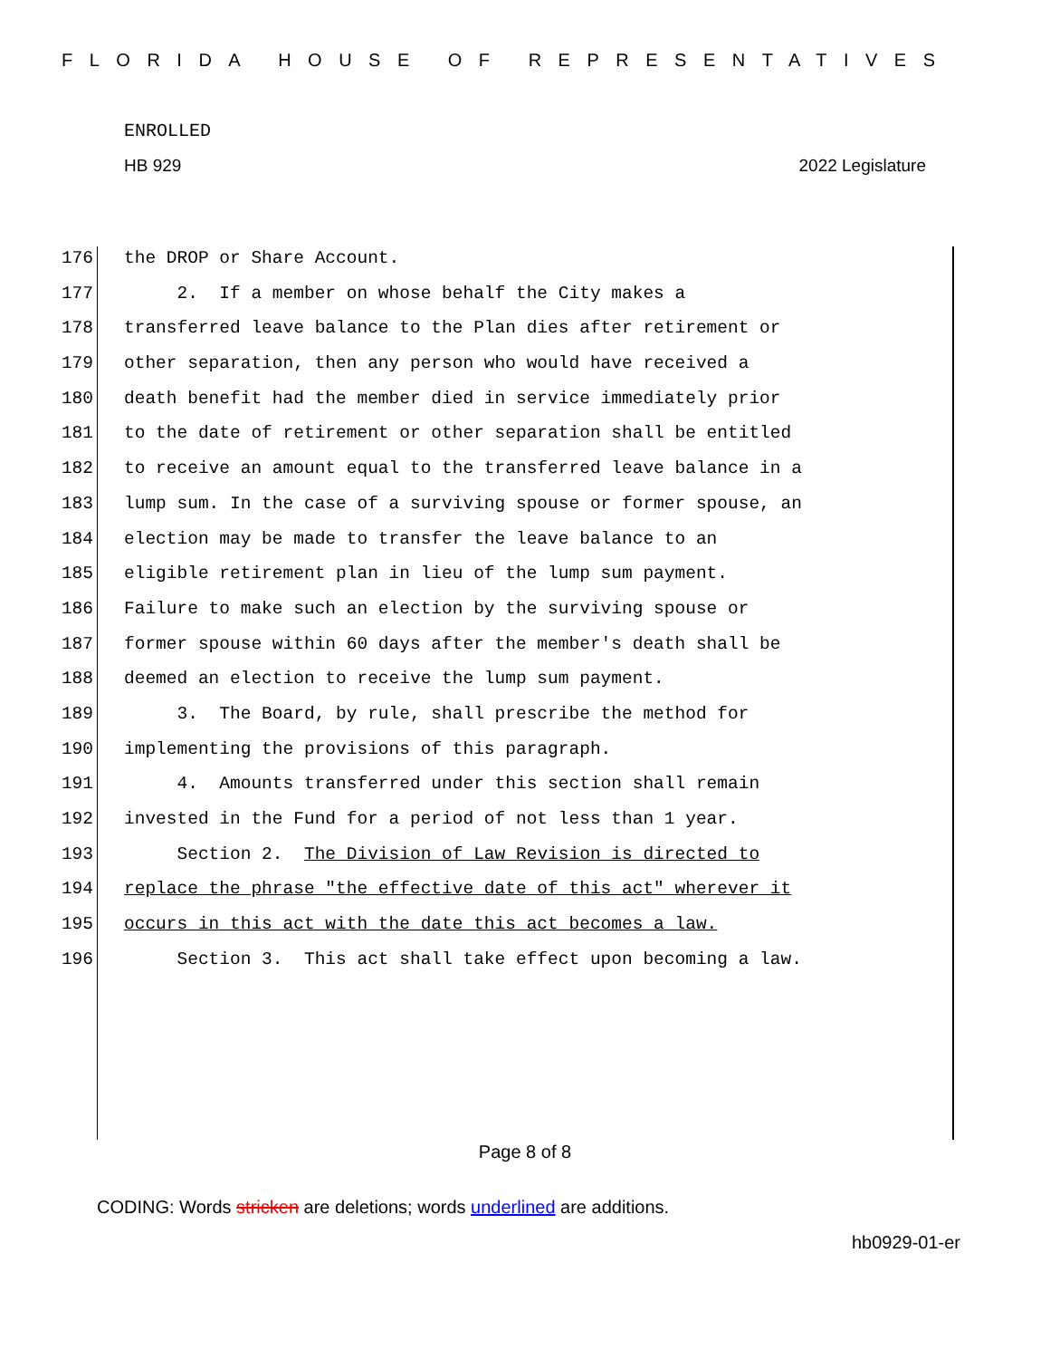FLORIDA HOUSE OF REPRESENTATIVES
ENROLLED
HB 929 2022 Legislature
176 the DROP or Share Account.
177 2. If a member on whose behalf the City makes a
178 transferred leave balance to the Plan dies after retirement or
179 other separation, then any person who would have received a
180 death benefit had the member died in service immediately prior
181 to the date of retirement or other separation shall be entitled
182 to receive an amount equal to the transferred leave balance in a
183 lump sum. In the case of a surviving spouse or former spouse, an
184 election may be made to transfer the leave balance to an
185 eligible retirement plan in lieu of the lump sum payment.
186 Failure to make such an election by the surviving spouse or
187 former spouse within 60 days after the member's death shall be
188 deemed an election to receive the lump sum payment.
189 3. The Board, by rule, shall prescribe the method for
190 implementing the provisions of this paragraph.
191 4. Amounts transferred under this section shall remain
192 invested in the Fund for a period of not less than 1 year.
193 Section 2. The Division of Law Revision is directed to
194 replace the phrase "the effective date of this act" wherever it
195 occurs in this act with the date this act becomes a law.
196 Section 3. This act shall take effect upon becoming a law.
Page 8 of 8
CODING: Words stricken are deletions; words underlined are additions.
hb0929-01-er